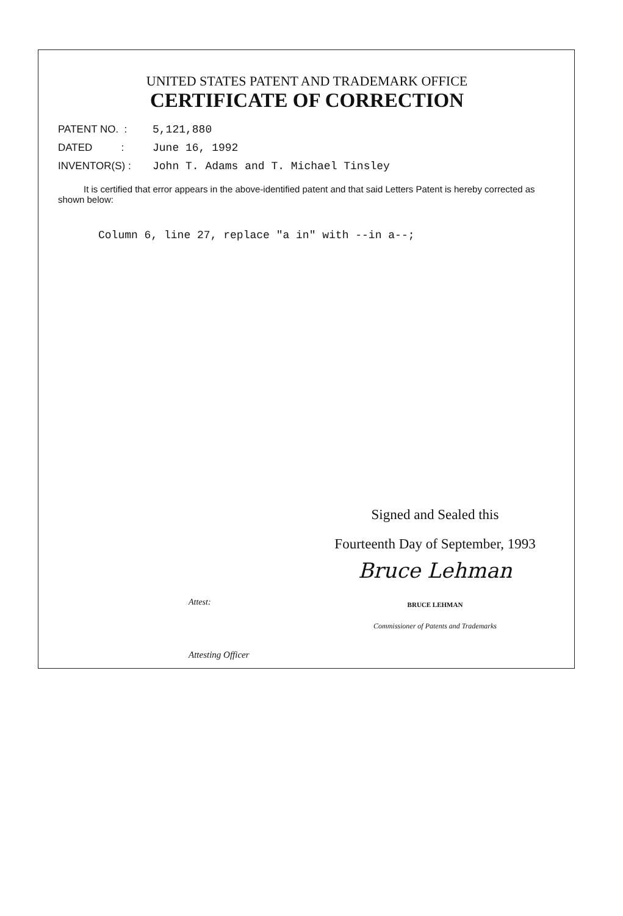UNITED STATES PATENT AND TRADEMARK OFFICE
CERTIFICATE OF CORRECTION
| PATENT NO. : | 5,121,880 |
| DATED : | June 16, 1992 |
| INVENTOR(S) : | John T. Adams and T. Michael Tinsley |
It is certified that error appears in the above-identified patent and that said Letters Patent is hereby corrected as shown below:
Column 6, line 27, replace "a in" with --in a--;
Attest:
Attesting Officer
Signed and Sealed this
Fourteenth Day of September, 1993
Bruce Lehman
BRUCE LEHMAN
Commissioner of Patents and Trademarks